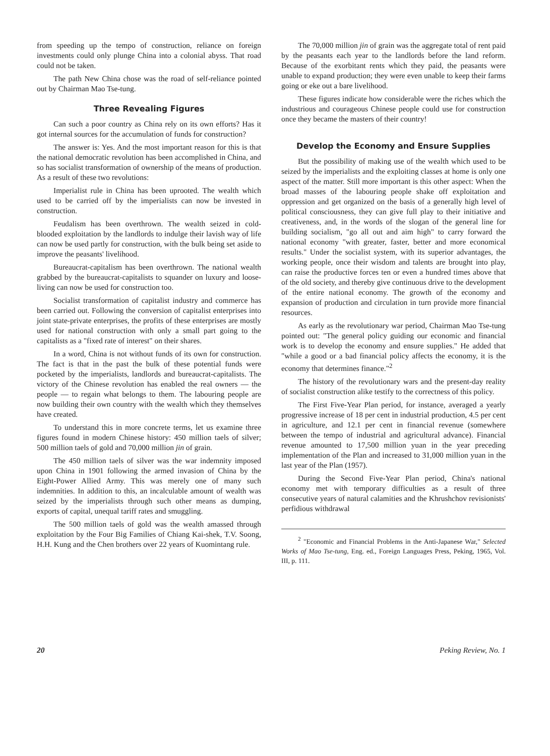from speeding up the tempo of construction, reliance on foreign investments could only plunge China into a colonial abyss. That road could not be taken.
The path New China chose was the road of self-reliance pointed out by Chairman Mao Tse-tung.
Three Revealing Figures
Can such a poor country as China rely on its own efforts? Has it got internal sources for the accumulation of funds for construction?
The answer is: Yes. And the most important reason for this is that the national democratic revolution has been accomplished in China, and so has socialist transformation of ownership of the means of production. As a result of these two revolutions:
Imperialist rule in China has been uprooted. The wealth which used to be carried off by the imperialists can now be invested in construction.
Feudalism has been overthrown. The wealth seized in cold-blooded exploitation by the landlords to indulge their lavish way of life can now be used partly for construction, with the bulk being set aside to improve the peasants' livelihood.
Bureaucrat-capitalism has been overthrown. The national wealth grabbed by the bureaucrat-capitalists to squander on luxury and loose-living can now be used for construction too.
Socialist transformation of capitalist industry and commerce has been carried out. Following the conversion of capitalist enterprises into joint state-private enterprises, the profits of these enterprises are mostly used for national construction with only a small part going to the capitalists as a "fixed rate of interest" on their shares.
In a word, China is not without funds of its own for construction. The fact is that in the past the bulk of these potential funds were pocketed by the imperialists, landlords and bureaucrat-capitalists. The victory of the Chinese revolution has enabled the real owners — the people — to regain what belongs to them. The labouring people are now building their own country with the wealth which they themselves have created.
To understand this in more concrete terms, let us examine three figures found in modern Chinese history: 450 million taels of silver; 500 million taels of gold and 70,000 million jin of grain.
The 450 million taels of silver was the war indemnity imposed upon China in 1901 following the armed invasion of China by the Eight-Power Allied Army. This was merely one of many such indemnities. In addition to this, an incalculable amount of wealth was seized by the imperialists through such other means as dumping, exports of capital, unequal tariff rates and smuggling.
The 500 million taels of gold was the wealth amassed through exploitation by the Four Big Families of Chiang Kai-shek, T.V. Soong, H.H. Kung and the Chen brothers over 22 years of Kuomintang rule.
The 70,000 million jin of grain was the aggregate total of rent paid by the peasants each year to the landlords before the land reform. Because of the exorbitant rents which they paid, the peasants were unable to expand production; they were even unable to keep their farms going or eke out a bare livelihood.
These figures indicate how considerable were the riches which the industrious and courageous Chinese people could use for construction once they became the masters of their country!
Develop the Economy and Ensure Supplies
But the possibility of making use of the wealth which used to be seized by the imperialists and the exploiting classes at home is only one aspect of the matter. Still more important is this other aspect: When the broad masses of the labouring people shake off exploitation and oppression and get organized on the basis of a generally high level of political consciousness, they can give full play to their initiative and creativeness, and, in the words of the slogan of the general line for building socialism, "go all out and aim high" to carry forward the national economy "with greater, faster, better and more economical results." Under the socialist system, with its superior advantages, the working people, once their wisdom and talents are brought into play, can raise the productive forces ten or even a hundred times above that of the old society, and thereby give continuous drive to the development of the entire national economy. The growth of the economy and expansion of production and circulation in turn provide more financial resources.
As early as the revolutionary war period, Chairman Mao Tse-tung pointed out: "The general policy guiding our economic and financial work is to develop the economy and ensure supplies." He added that "while a good or a bad financial policy affects the economy, it is the economy that determines finance."<sup>2</sup>
The history of the revolutionary wars and the present-day reality of socialist construction alike testify to the correctness of this policy.
The First Five-Year Plan period, for instance, averaged a yearly progressive increase of 18 per cent in industrial production, 4.5 per cent in agriculture, and 12.1 per cent in financial revenue (somewhere between the tempo of industrial and agricultural advance). Financial revenue amounted to 17,500 million yuan in the year preceding implementation of the Plan and increased to 31,000 million yuan in the last year of the Plan (1957).
During the Second Five-Year Plan period, China's national economy met with temporary difficulties as a result of three consecutive years of natural calamities and the Khrushchov revisionists' perfidious withdrawal
<sup>2</sup> "Economic and Financial Problems in the Anti-Japanese War," Selected Works of Mao Tse-tung, Eng. ed., Foreign Languages Press, Peking, 1965, Vol. III, p. 111.
20 Peking Review, No. 1